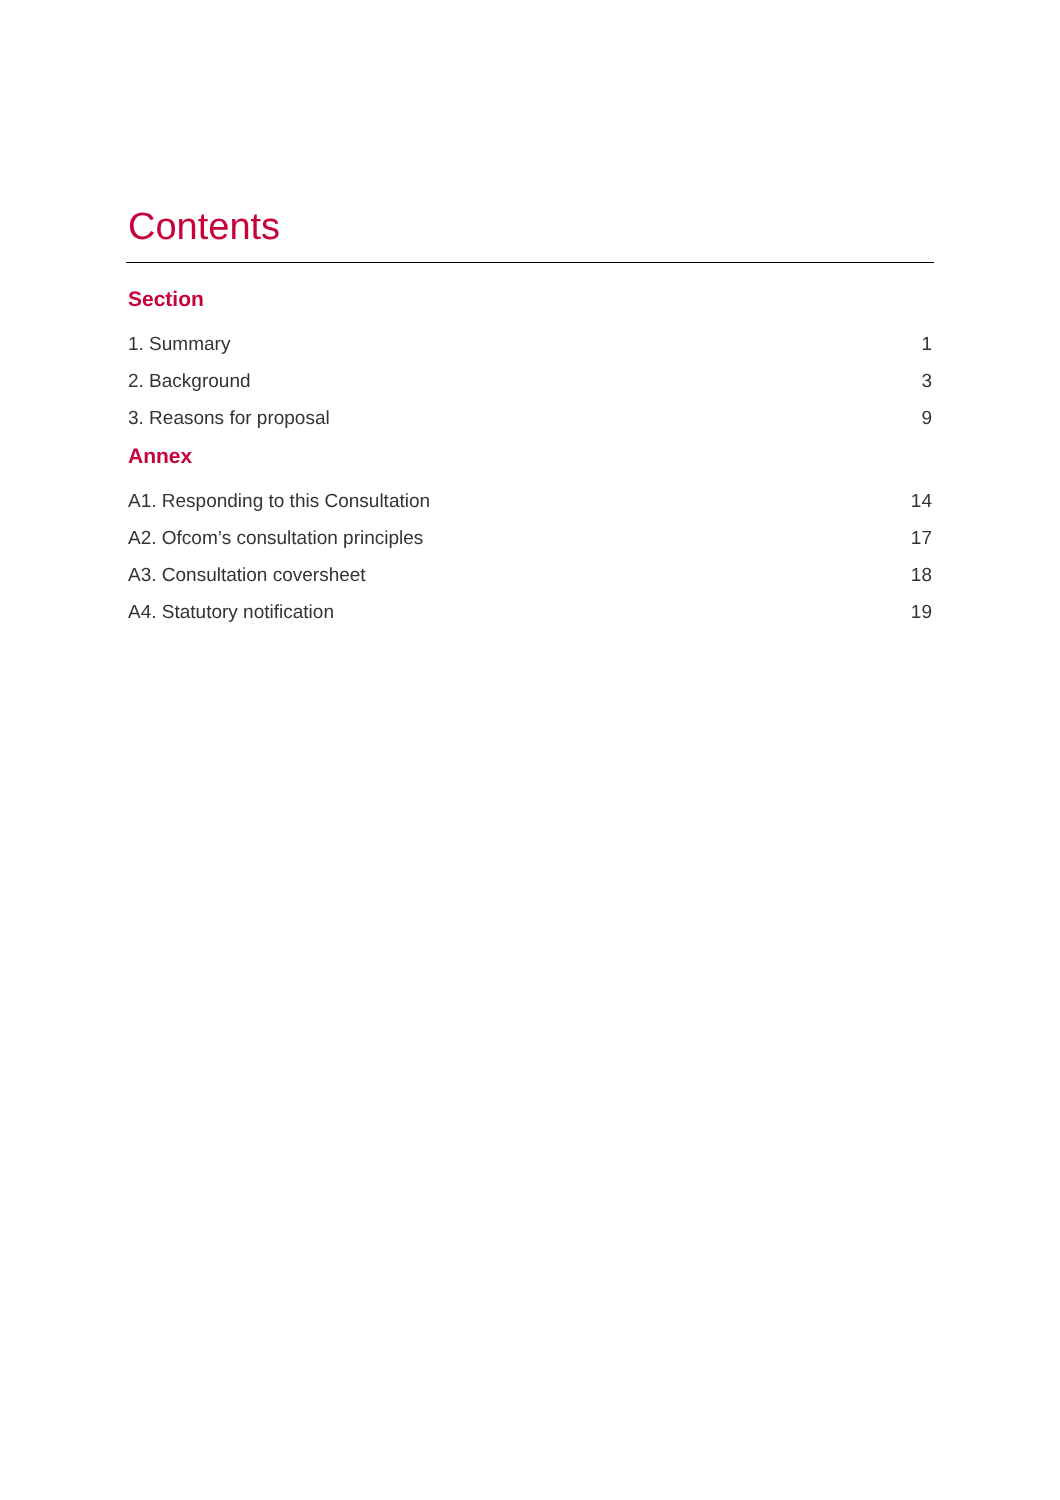Contents
Section
1. Summary 1
2. Background 3
3. Reasons for proposal 9
Annex
A1. Responding to this Consultation 14
A2. Ofcom’s consultation principles 17
A3. Consultation coversheet 18
A4. Statutory notification 19